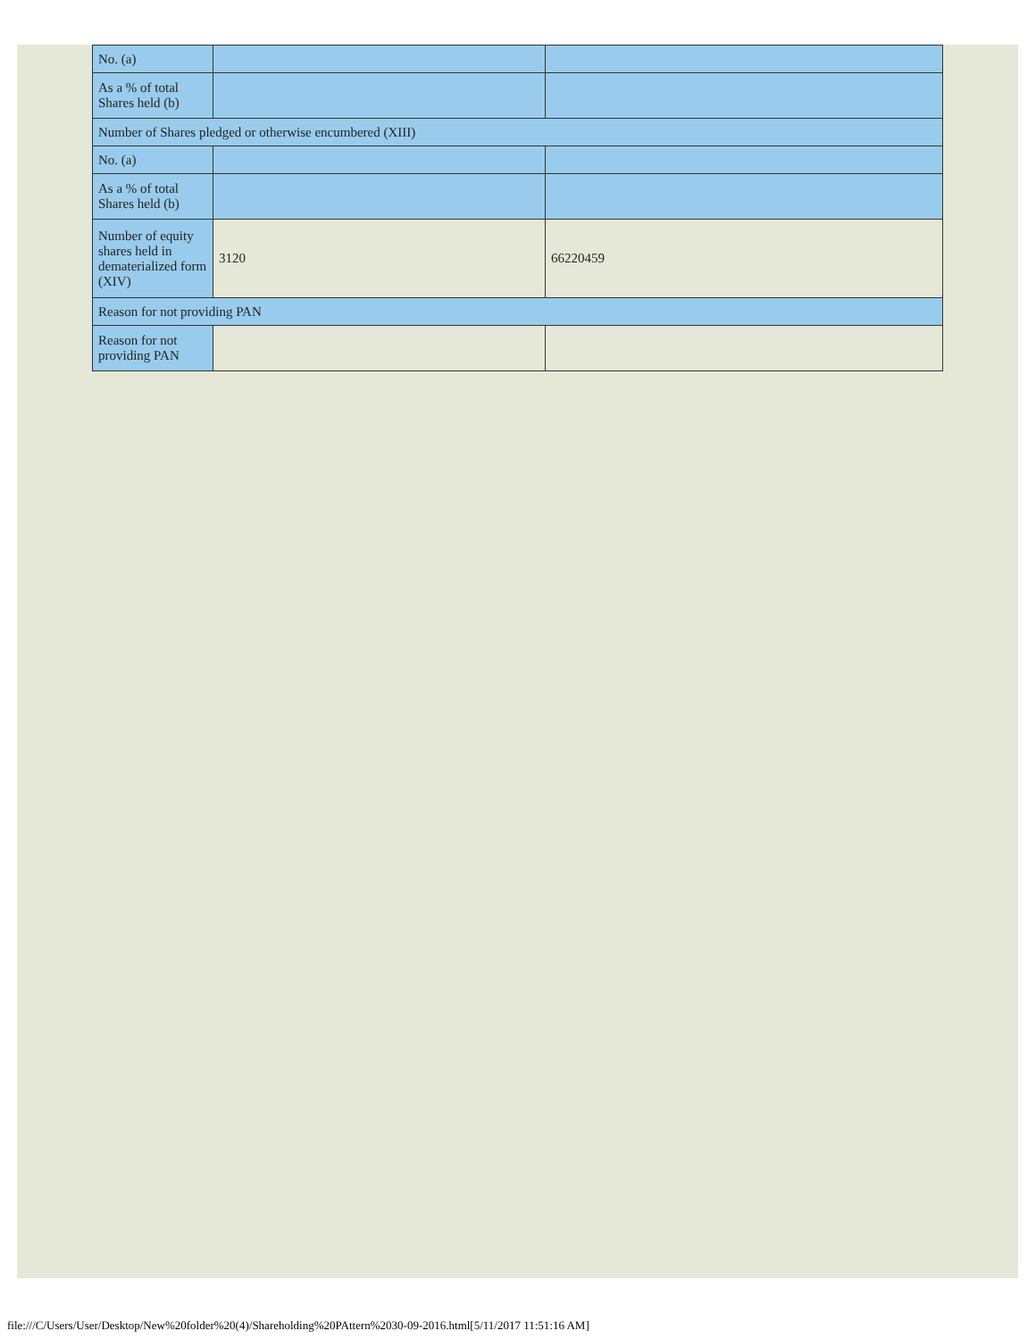| No. (a) | | |
| As a % of total Shares held (b) | | |
| Number of Shares pledged or otherwise encumbered (XIII) | | |
| No. (a) | | |
| As a % of total Shares held (b) | | |
| Number of equity shares held in dematerialized form (XIV) | 3120 | 66220459 |
| Reason for not providing PAN | | |
| Reason for not providing PAN | | |
file:///C/Users/User/Desktop/New%20folder%20(4)/Shareholding%20PAttern%2030-09-2016.html[5/11/2017 11:51:16 AM]